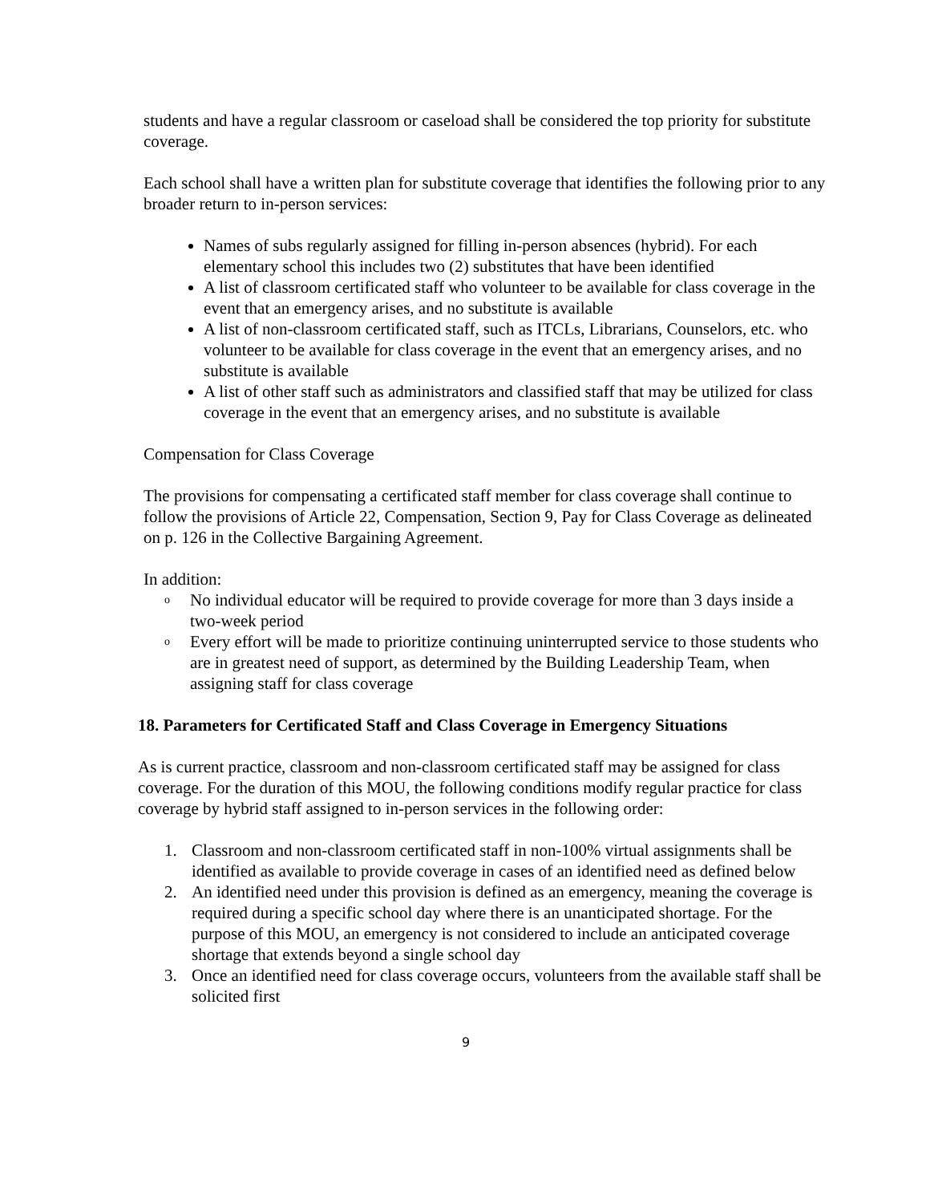students and have a regular classroom or caseload shall be considered the top priority for substitute coverage.
Each school shall have a written plan for substitute coverage that identifies the following prior to any broader return to in-person services:
Names of subs regularly assigned for filling in-person absences (hybrid). For each elementary school this includes two (2) substitutes that have been identified
A list of classroom certificated staff who volunteer to be available for class coverage in the event that an emergency arises, and no substitute is available
A list of non-classroom certificated staff, such as ITCLs, Librarians, Counselors, etc. who volunteer to be available for class coverage in the event that an emergency arises, and no substitute is available
A list of other staff such as administrators and classified staff that may be utilized for class coverage in the event that an emergency arises, and no substitute is available
Compensation for Class Coverage
The provisions for compensating a certificated staff member for class coverage shall continue to follow the provisions of Article 22, Compensation, Section 9, Pay for Class Coverage as delineated on p. 126 in the Collective Bargaining Agreement.
In addition:
o No individual educator will be required to provide coverage for more than 3 days inside a two-week period
o Every effort will be made to prioritize continuing uninterrupted service to those students who are in greatest need of support, as determined by the Building Leadership Team, when assigning staff for class coverage
18. Parameters for Certificated Staff and Class Coverage in Emergency Situations
As is current practice, classroom and non-classroom certificated staff may be assigned for class coverage. For the duration of this MOU, the following conditions modify regular practice for class coverage by hybrid staff assigned to in-person services in the following order:
1. Classroom and non-classroom certificated staff in non-100% virtual assignments shall be identified as available to provide coverage in cases of an identified need as defined below
2. An identified need under this provision is defined as an emergency, meaning the coverage is required during a specific school day where there is an unanticipated shortage. For the purpose of this MOU, an emergency is not considered to include an anticipated coverage shortage that extends beyond a single school day
3. Once an identified need for class coverage occurs, volunteers from the available staff shall be solicited first
9